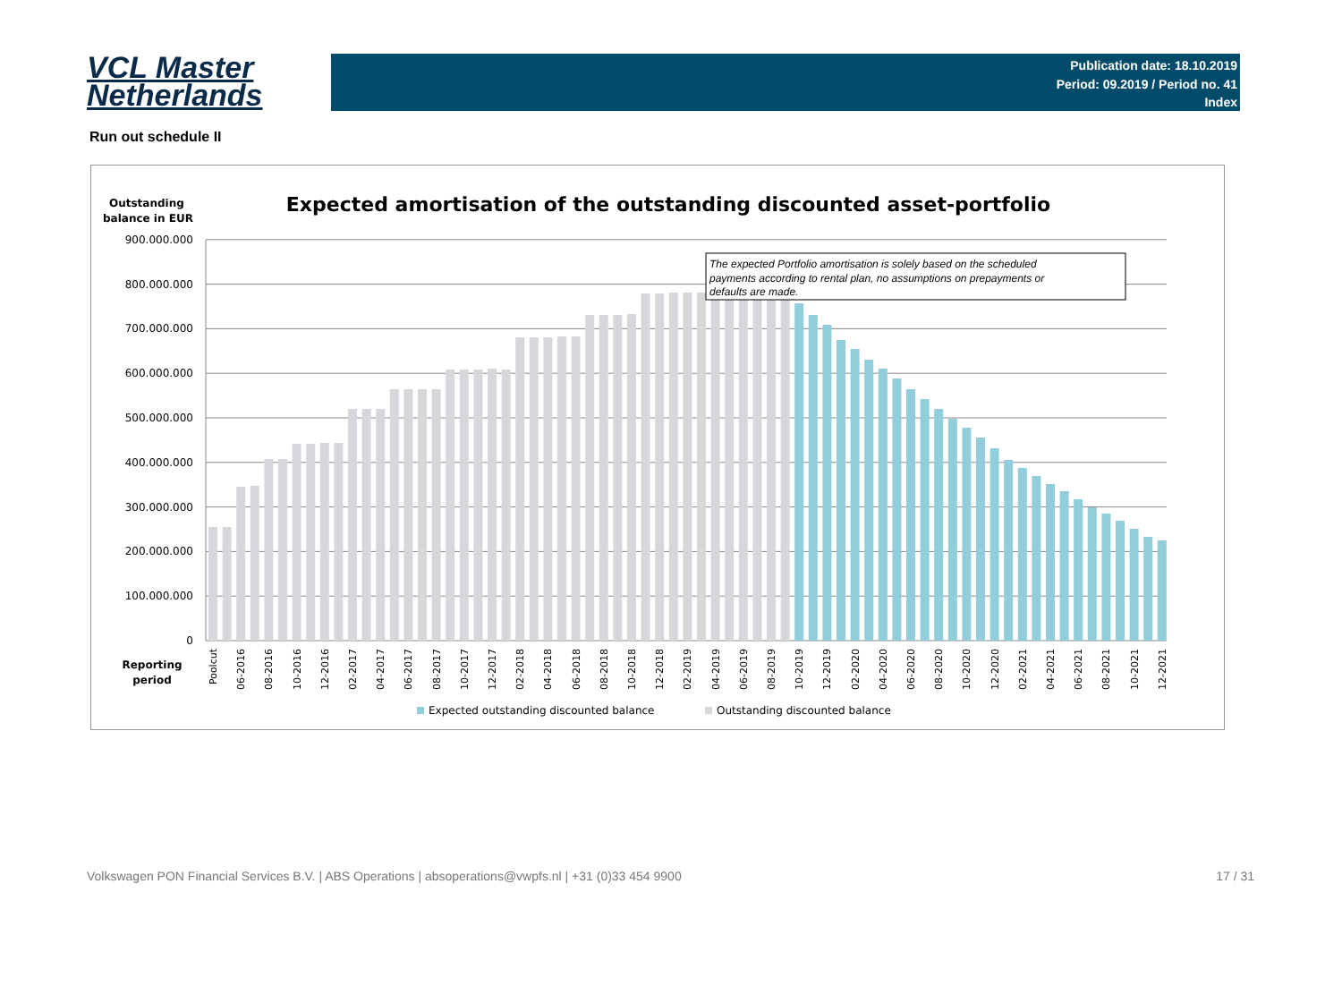VCL Master
Netherlands
Publication date: 18.10.2019
Period: 09.2019 / Period no. 41
Index
Run out schedule II
Outstanding
balance in EUR
Expected amortisation of the outstanding discounted asset-portfolio
0
100.000.000
200.000.000
300.000.000
400.000.000
500.000.000
600.000.000
700.000.000
800.000.000
900.000.000
The expected Portfolio amortisation is solely based on the scheduled
payments according to rental plan, no assumptions on prepayments or
defaults are made.
Reporting
period
Poolcut
06-2016
08-2016
10-2016
12-2016
02-2017
04-2017
06-2017
08-2017
10-2017
12-2017
02-2018
04-2018
06-2018
08-2018
10-2018
12-2018
02-2019
04-2019
06-2019
08-2019
10-2019
12-2019
02-2020
04-2020
06-2020
08-2020
10-2020
12-2020
02-2021
04-2021
06-2021
08-2021
10-2021
12-2021
Expected outstanding discounted balance
Outstanding discounted balance
Volkswagen PON Financial Services B.V. | ABS Operations | absoperations@vwpfs.nl | +31 (0)33 454 9900 17 / 31